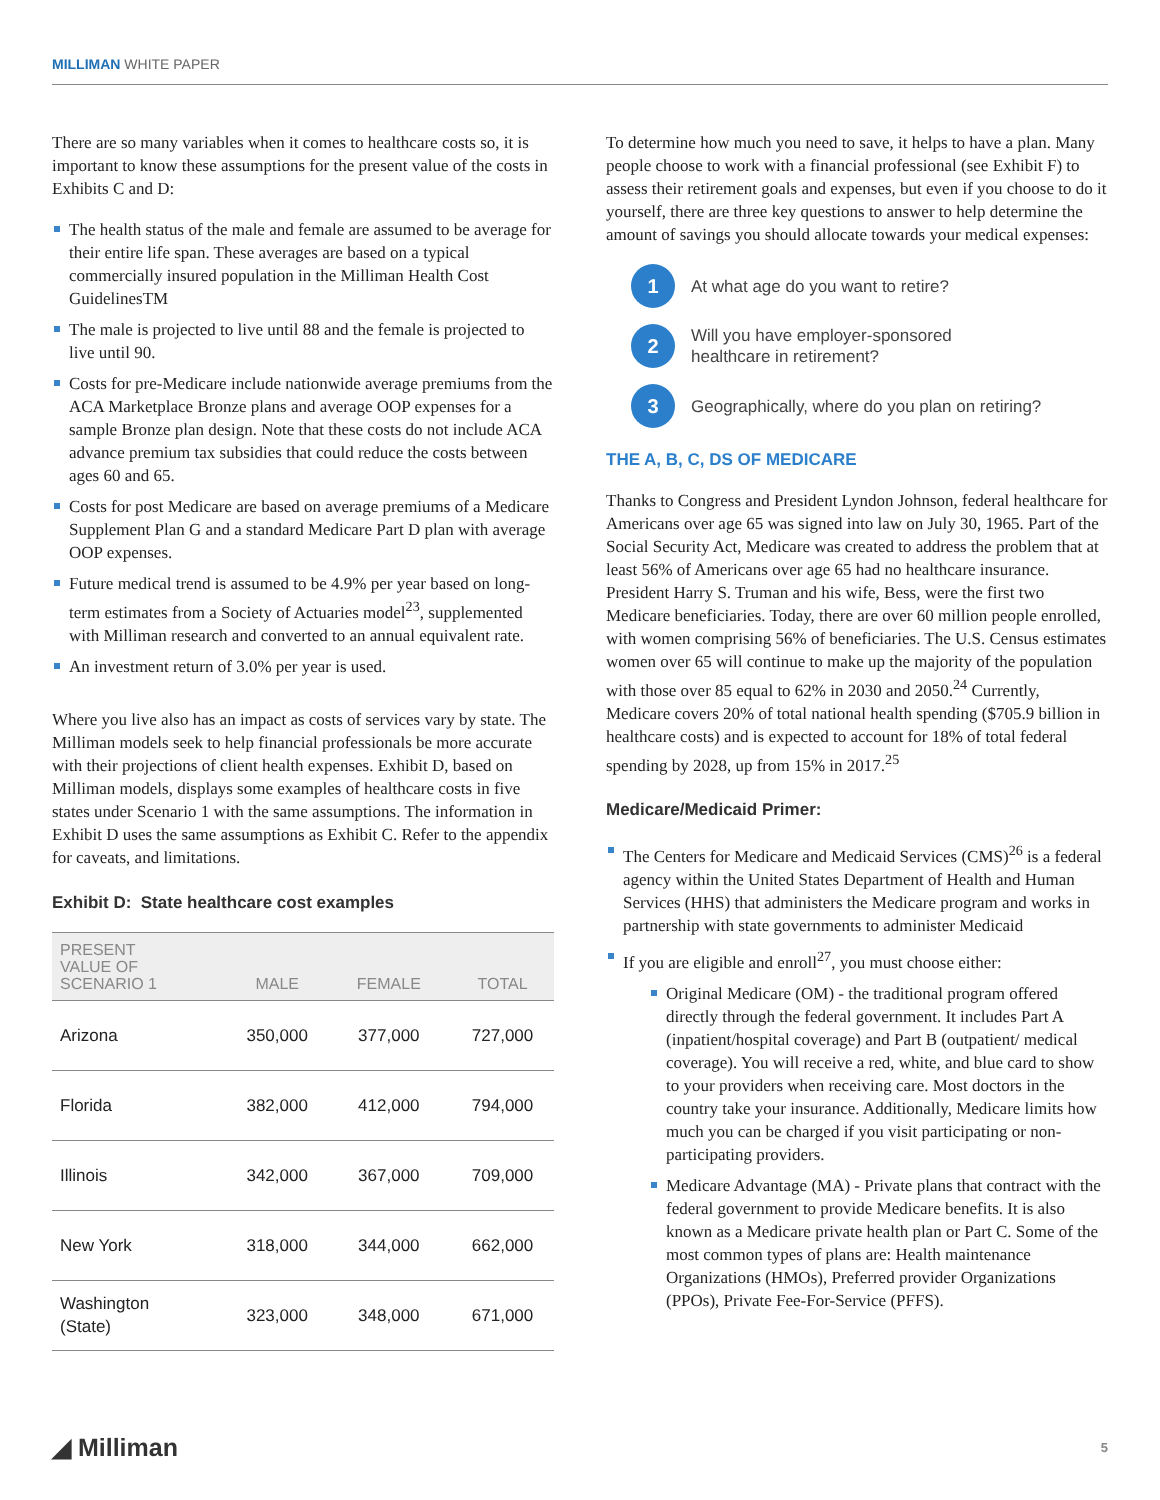MILLIMAN WHITE PAPER
There are so many variables when it comes to healthcare costs so, it is important to know these assumptions for the present value of the costs in Exhibits C and D:
The health status of the male and female are assumed to be average for their entire life span. These averages are based on a typical commercially insured population in the Milliman Health Cost GuidelinesTM
The male is projected to live until 88 and the female is projected to live until 90.
Costs for pre-Medicare include nationwide average premiums from the ACA Marketplace Bronze plans and average OOP expenses for a sample Bronze plan design. Note that these costs do not include ACA advance premium tax subsidies that could reduce the costs between ages 60 and 65.
Costs for post Medicare are based on average premiums of a Medicare Supplement Plan G and a standard Medicare Part D plan with average OOP expenses.
Future medical trend is assumed to be 4.9% per year based on long-term estimates from a Society of Actuaries model<sup>23</sup>, supplemented with Milliman research and converted to an annual equivalent rate.
An investment return of 3.0% per year is used.
Where you live also has an impact as costs of services vary by state. The Milliman models seek to help financial professionals be more accurate with their projections of client health expenses. Exhibit D, based on Milliman models, displays some examples of healthcare costs in five states under Scenario 1 with the same assumptions. The information in Exhibit D uses the same assumptions as Exhibit C. Refer to the appendix for caveats, and limitations.
Exhibit D: State healthcare cost examples
| PRESENT VALUE OF SCENARIO 1 | MALE | FEMALE | TOTAL |
| --- | --- | --- | --- |
| Arizona | 350,000 | 377,000 | 727,000 |
| Florida | 382,000 | 412,000 | 794,000 |
| Illinois | 342,000 | 367,000 | 709,000 |
| New York | 318,000 | 344,000 | 662,000 |
| Washington (State) | 323,000 | 348,000 | 671,000 |
To determine how much you need to save, it helps to have a plan. Many people choose to work with a financial professional (see Exhibit F) to assess their retirement goals and expenses, but even if you choose to do it yourself, there are three key questions to answer to help determine the amount of savings you should allocate towards your medical expenses:
1
At what age do you want to retire?
2
Will you have employer-sponsored
healthcare in retirement?
3
Geographically, where do you plan on retiring?
THE A, B, C, DS OF MEDICARE
Thanks to Congress and President Lyndon Johnson, federal healthcare for Americans over age 65 was signed into law on July 30, 1965. Part of the Social Security Act, Medicare was created to address the problem that at least 56% of Americans over age 65 had no healthcare insurance. President Harry S. Truman and his wife, Bess, were the first two Medicare beneficiaries. Today, there are over 60 million people enrolled, with women comprising 56% of beneficiaries. The U.S. Census estimates women over 65 will continue to make up the majority of the population with those over 85 equal to 62% in 2030 and 2050.<sup>24</sup> Currently, Medicare covers 20% of total national health spending ($705.9 billion in healthcare costs) and is expected to account for 18% of total federal spending by 2028, up from 15% in 2017.<sup>25</sup>
Medicare/Medicaid Primer:
The Centers for Medicare and Medicaid Services (CMS)<sup>26</sup> is a federal agency within the United States Department of Health and Human Services (HHS) that administers the Medicare program and works in partnership with state governments to administer Medicaid
If you are eligible and enroll<sup>27</sup>, you must choose either:
Original Medicare (OM) - the traditional program offered directly through the federal government. It includes Part A (inpatient/hospital coverage) and Part B (outpatient/ medical coverage). You will receive a red, white, and blue card to show to your providers when receiving care. Most doctors in the country take your insurance. Additionally, Medicare limits how much you can be charged if you visit participating or non-participating providers.
Medicare Advantage (MA) - Private plans that contract with the federal government to provide Medicare benefits. It is also known as a Medicare private health plan or Part C. Some of the most common types of plans are: Health maintenance Organizations (HMOs), Preferred provider Organizations (PPOs), Private Fee-For-Service (PFFS).
◢ Milliman
5